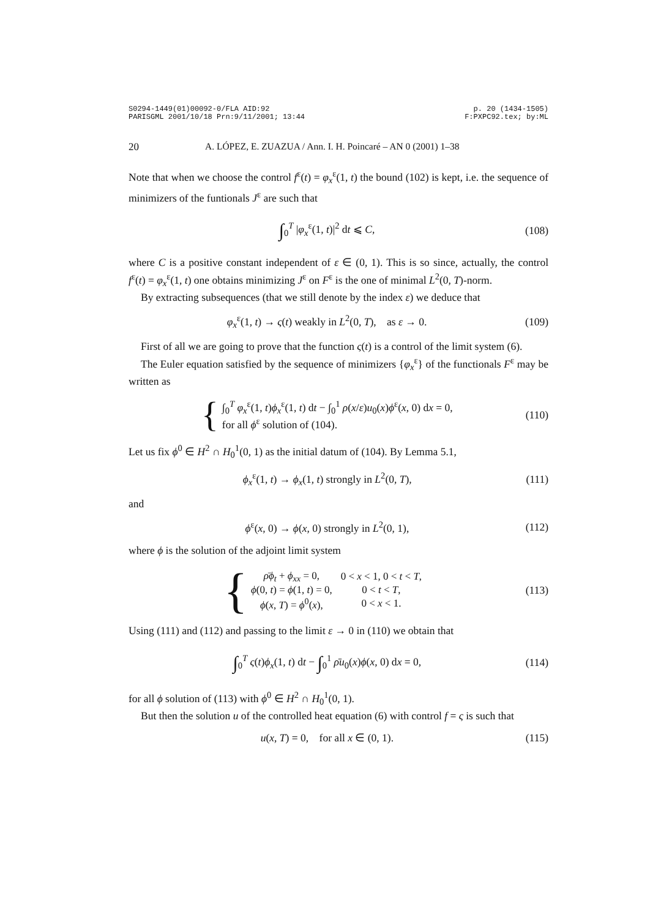S0294-1449(01)00092-0/FLA AID:92 p. 20 (1434-1505)
PARISGML 2001/10/18 Prn:9/11/2001; 13:44 F:PXPC92.tex; by:ML
20 A. LÓPEZ, E. ZUAZUA / Ann. I. H. Poincaré – AN 0 (2001) 1–38
Note that when we choose the control f<sup>ε</sup>(t) = φ<sub>x</sub><sup>ε</sup>(1, t) the bound (102) is kept, i.e. the sequence of minimizers of the funtionals J<sup>ε</sup> are such that
∫<sub>0</sub><sup>T</sup> |φ<sub>x</sub><sup>ε</sup>(1, t)|<sup>2</sup> dt ⩽ C, (108)
where C is a positive constant independent of ε ∈ (0, 1). This is so since, actually, the control f<sup>ε</sup>(t) = φ<sub>x</sub><sup>ε</sup>(1, t) one obtains minimizing J<sup>ε</sup> on F<sup>ε</sup> is the one of minimal L<sup>2</sup>(0, T)-norm.
By extracting subsequences (that we still denote by the index ε) we deduce that
φ<sub>x</sub><sup>ε</sup>(1, t) → ς(t) weakly in L<sup>2</sup>(0, T), as ε → 0. (109)
First of all we are going to prove that the function ς(t) is a control of the limit system (6).
The Euler equation satisfied by the sequence of minimizers {φ<sub>x</sub><sup>ε</sup>} of the functionals F<sup>ε</sup> may be written as
{ ∫<sub>0</sub><sup>T</sup> φ<sub>x</sub><sup>ε</sup>(1, t)ϕ<sub>x</sub><sup>ε</sup>(1, t) dt − ∫<sub>0</sub><sup>1</sup> ρ(x/ε)u<sub>0</sub>(x)ϕ<sup>ε</sup>(x, 0) dx = 0,
for all ϕ<sup>ε</sup> solution of (104). (110)
Let us fix ϕ<sup>0</sup> ∈ H<sup>2</sup> ∩ H<sub>0</sub><sup>1</sup>(0, 1) as the initial datum of (104). By Lemma 5.1,
ϕ<sub>x</sub><sup>ε</sup>(1, t) → ϕ<sub>x</sub>(1, t) strongly in L<sup>2</sup>(0, T), (111)
and
ϕ<sup>ε</sup>(x, 0) → ϕ(x, 0) strongly in L<sup>2</sup>(0, 1), (112)
where ϕ is the solution of the adjoint limit system
{
| ρ̄ϕ<sub>t</sub> + ϕ<sub>xx</sub> = 0, | 0 < x < 1, 0 < t < T , |
| ϕ (0, t ) = ϕ (1, t ) = 0, | 0 < t < T , |
| ϕ ( x , T ) = ϕ<sup>0</sup>( x ), | 0 < x < 1. |
(113)
Using (111) and (112) and passing to the limit ε → 0 in (110) we obtain that
∫<sub>0</sub><sup>T</sup> ς(t)ϕ<sub>x</sub>(1, t) dt − ∫<sub>0</sub><sup>1</sup> ρ̄u<sub>0</sub>(x)ϕ(x, 0) dx = 0, (114)
for all ϕ solution of (113) with ϕ<sup>0</sup> ∈ H<sup>2</sup> ∩ H<sub>0</sub><sup>1</sup>(0, 1).
But then the solution u of the controlled heat equation (6) with control f = ς is such that
u(x, T) = 0, for all x ∈ (0, 1). (115)